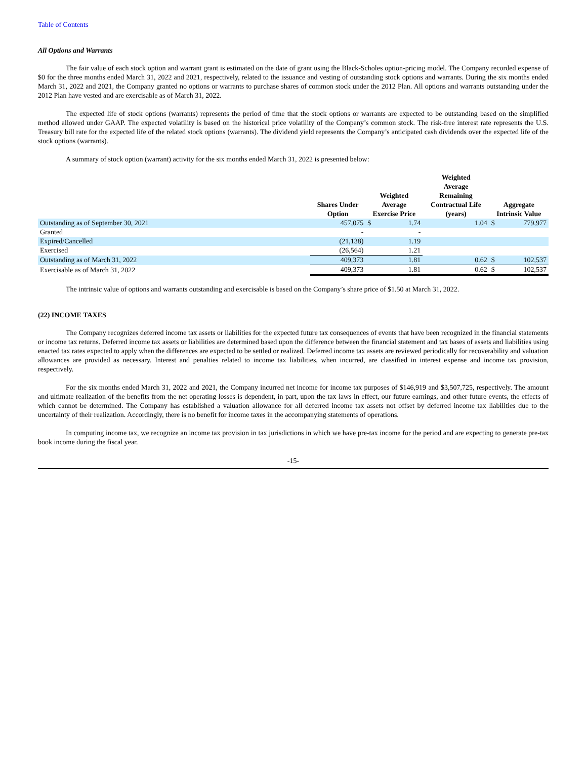Table of Contents
All Options and Warrants
The fair value of each stock option and warrant grant is estimated on the date of grant using the Black-Scholes option-pricing model. The Company recorded expense of $0 for the three months ended March 31, 2022 and 2021, respectively, related to the issuance and vesting of outstanding stock options and warrants. During the six months ended March 31, 2022 and 2021, the Company granted no options or warrants to purchase shares of common stock under the 2012 Plan. All options and warrants outstanding under the 2012 Plan have vested and are exercisable as of March 31, 2022.
The expected life of stock options (warrants) represents the period of time that the stock options or warrants are expected to be outstanding based on the simplified method allowed under GAAP. The expected volatility is based on the historical price volatility of the Company’s common stock. The risk-free interest rate represents the U.S. Treasury bill rate for the expected life of the related stock options (warrants). The dividend yield represents the Company’s anticipated cash dividends over the expected life of the stock options (warrants).
A summary of stock option (warrant) activity for the six months ended March 31, 2022 is presented below:
| | Shares Under Option | Weighted Average Exercise Price | | Weighted Average Remaining Contractual Life (years) | Aggregate Intrinsic Value | |
| --- | --- | --- | --- | --- | --- | --- |
| Outstanding as of September 30, 2021 | 457,075 | $ | 1.74 | 1.04 | $ | 779,977 |
| Granted | - | | - | | | |
| Expired/Cancelled | (21,138) | | 1.19 | | | |
| Exercised | (26,564) | | 1.21 | | | |
| Outstanding as of March 31, 2022 | 409,373 | | 1.81 | 0.62 | $ | 102,537 |
| Exercisable as of March 31, 2022 | 409,373 | | 1.81 | 0.62 | $ | 102,537 |
The intrinsic value of options and warrants outstanding and exercisable is based on the Company’s share price of $1.50 at March 31, 2022.
(22) INCOME TAXES
The Company recognizes deferred income tax assets or liabilities for the expected future tax consequences of events that have been recognized in the financial statements or income tax returns. Deferred income tax assets or liabilities are determined based upon the difference between the financial statement and tax bases of assets and liabilities using enacted tax rates expected to apply when the differences are expected to be settled or realized. Deferred income tax assets are reviewed periodically for recoverability and valuation allowances are provided as necessary. Interest and penalties related to income tax liabilities, when incurred, are classified in interest expense and income tax provision, respectively.
For the six months ended March 31, 2022 and 2021, the Company incurred net income for income tax purposes of $146,919 and $3,507,725, respectively. The amount and ultimate realization of the benefits from the net operating losses is dependent, in part, upon the tax laws in effect, our future earnings, and other future events, the effects of which cannot be determined. The Company has established a valuation allowance for all deferred income tax assets not offset by deferred income tax liabilities due to the uncertainty of their realization. Accordingly, there is no benefit for income taxes in the accompanying statements of operations.
In computing income tax, we recognize an income tax provision in tax jurisdictions in which we have pre-tax income for the period and are expecting to generate pre-tax book income during the fiscal year.
-15-